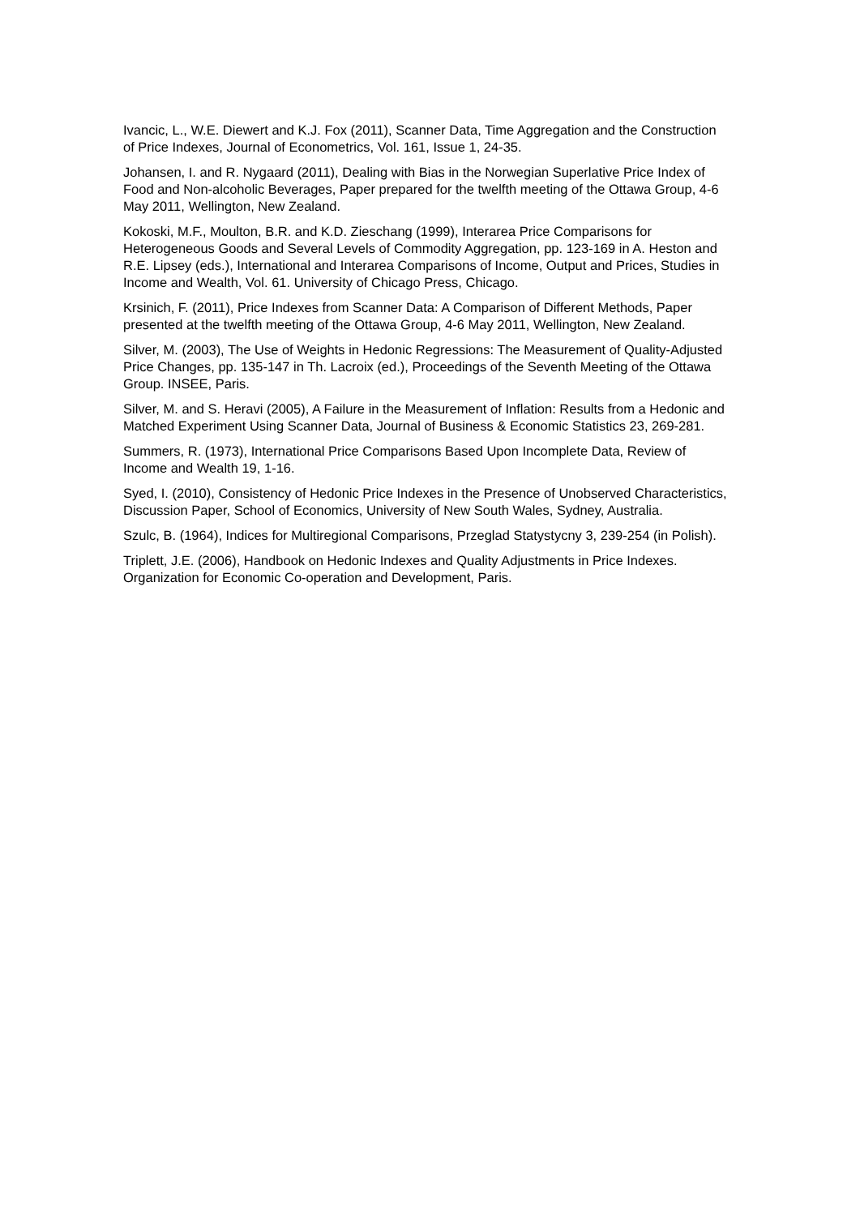Ivancic, L., W.E. Diewert and K.J. Fox (2011), Scanner Data, Time Aggregation and the Construction of Price Indexes, Journal of Econometrics, Vol. 161, Issue 1, 24-35.
Johansen, I. and R. Nygaard (2011), Dealing with Bias in the Norwegian Superlative Price Index of Food and Non-alcoholic Beverages, Paper prepared for the twelfth meeting of the Ottawa Group, 4-6 May 2011, Wellington, New Zealand.
Kokoski, M.F., Moulton, B.R. and K.D. Zieschang (1999), Interarea Price Comparisons for Heterogeneous Goods and Several Levels of Commodity Aggregation, pp. 123-169 in A. Heston and R.E. Lipsey (eds.), International and Interarea Comparisons of Income, Output and Prices, Studies in Income and Wealth, Vol. 61. University of Chicago Press, Chicago.
Krsinich, F. (2011), Price Indexes from Scanner Data: A Comparison of Different Methods, Paper presented at the twelfth meeting of the Ottawa Group, 4-6 May 2011, Wellington, New Zealand.
Silver, M. (2003), The Use of Weights in Hedonic Regressions: The Measurement of Quality-Adjusted Price Changes, pp. 135-147 in Th. Lacroix (ed.), Proceedings of the Seventh Meeting of the Ottawa Group. INSEE, Paris.
Silver, M. and S. Heravi (2005), A Failure in the Measurement of Inflation: Results from a Hedonic and Matched Experiment Using Scanner Data, Journal of Business & Economic Statistics 23, 269-281.
Summers, R. (1973), International Price Comparisons Based Upon Incomplete Data, Review of Income and Wealth 19, 1-16.
Syed, I. (2010), Consistency of Hedonic Price Indexes in the Presence of Unobserved Characteristics, Discussion Paper, School of Economics, University of New South Wales, Sydney, Australia.
Szulc, B. (1964), Indices for Multiregional Comparisons, Przeglad Statystycny 3, 239-254 (in Polish).
Triplett, J.E. (2006), Handbook on Hedonic Indexes and Quality Adjustments in Price Indexes. Organization for Economic Co-operation and Development, Paris.